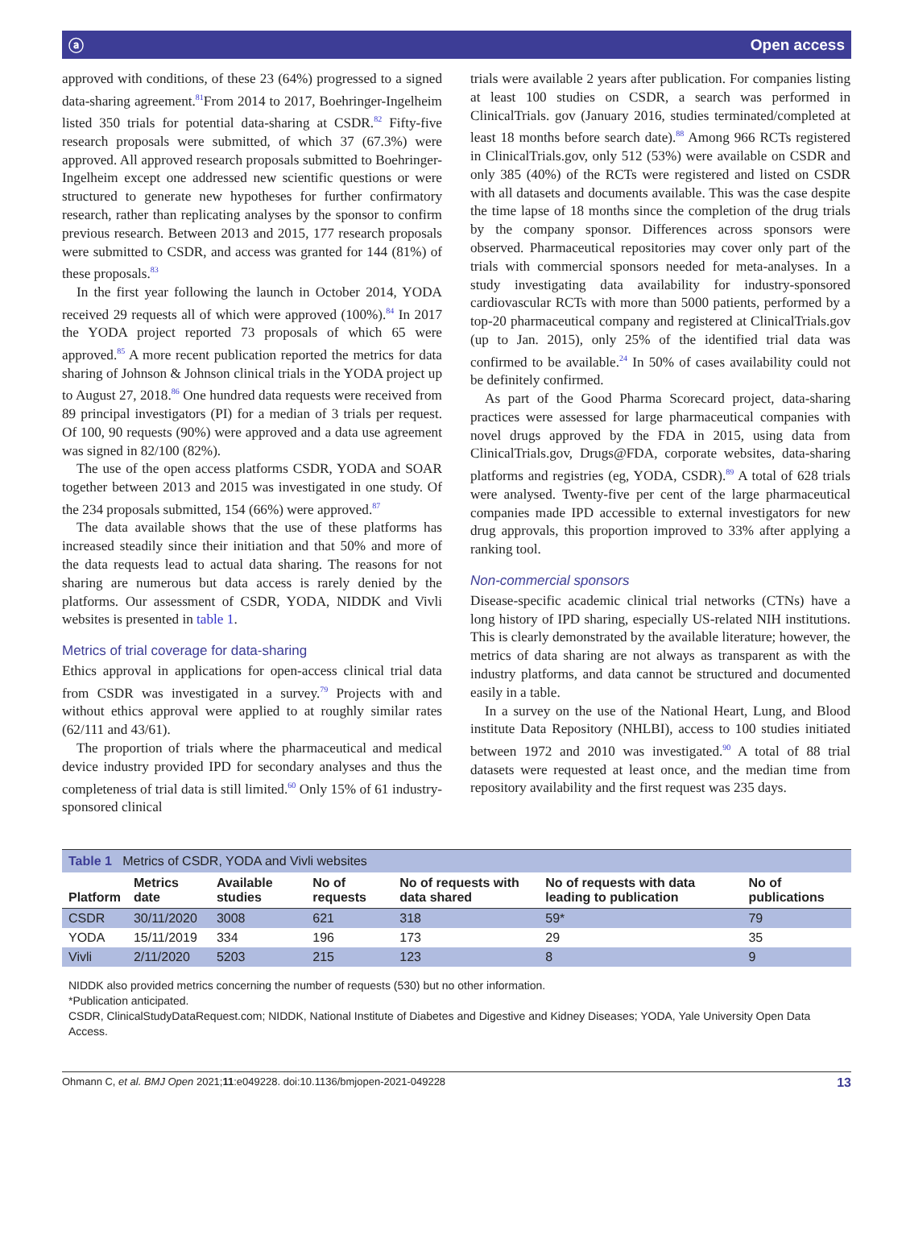ⓐ Open access
approved with conditions, of these 23 (64%) progressed to a signed data-sharing agreement.<sup>81</sup>From 2014 to 2017, Boehringer-Ingelheim listed 350 trials for potential data-sharing at CSDR.<sup>82</sup> Fifty-five research proposals were submitted, of which 37 (67.3%) were approved. All approved research proposals submitted to Boehringer-Ingelheim except one addressed new scientific questions or were structured to generate new hypotheses for further confirmatory research, rather than replicating analyses by the sponsor to confirm previous research. Between 2013 and 2015, 177 research proposals were submitted to CSDR, and access was granted for 144 (81%) of these proposals.<sup>83</sup>
In the first year following the launch in October 2014, YODA received 29 requests all of which were approved (100%).<sup>84</sup> In 2017 the YODA project reported 73 proposals of which 65 were approved.<sup>85</sup> A more recent publication reported the metrics for data sharing of Johnson & Johnson clinical trials in the YODA project up to August 27, 2018.<sup>86</sup> One hundred data requests were received from 89 principal investigators (PI) for a median of 3 trials per request. Of 100, 90 requests (90%) were approved and a data use agreement was signed in 82/100 (82%).
The use of the open access platforms CSDR, YODA and SOAR together between 2013 and 2015 was investigated in one study. Of the 234 proposals submitted, 154 (66%) were approved.<sup>87</sup>
The data available shows that the use of these platforms has increased steadily since their initiation and that 50% and more of the data requests lead to actual data sharing. The reasons for not sharing are numerous but data access is rarely denied by the platforms. Our assessment of CSDR, YODA, NIDDK and Vivli websites is presented in table 1.
Metrics of trial coverage for data-sharing
Ethics approval in applications for open-access clinical trial data from CSDR was investigated in a survey.<sup>79</sup> Projects with and without ethics approval were applied to at roughly similar rates (62/111 and 43/61).
The proportion of trials where the pharmaceutical and medical device industry provided IPD for secondary analyses and thus the completeness of trial data is still limited.<sup>60</sup> Only 15% of 61 industry-sponsored clinical
trials were available 2 years after publication. For companies listing at least 100 studies on CSDR, a search was performed in ClinicalTrials. gov (January 2016, studies terminated/completed at least 18 months before search date).<sup>88</sup> Among 966 RCTs registered in ClinicalTrials.gov, only 512 (53%) were available on CSDR and only 385 (40%) of the RCTs were registered and listed on CSDR with all datasets and documents available. This was the case despite the time lapse of 18 months since the completion of the drug trials by the company sponsor. Differences across sponsors were observed. Pharmaceutical repositories may cover only part of the trials with commercial sponsors needed for meta-analyses. In a study investigating data availability for industry-sponsored cardiovascular RCTs with more than 5000 patients, performed by a top-20 pharmaceutical company and registered at ClinicalTrials.gov (up to Jan. 2015), only 25% of the identified trial data was confirmed to be available.<sup>24</sup> In 50% of cases availability could not be definitely confirmed.
As part of the Good Pharma Scorecard project, data-sharing practices were assessed for large pharmaceutical companies with novel drugs approved by the FDA in 2015, using data from ClinicalTrials.gov, Drugs@FDA, corporate websites, data-sharing platforms and registries (eg, YODA, CSDR).<sup>89</sup> A total of 628 trials were analysed. Twenty-five per cent of the large pharmaceutical companies made IPD accessible to external investigators for new drug approvals, this proportion improved to 33% after applying a ranking tool.
Non-commercial sponsors
Disease-specific academic clinical trial networks (CTNs) have a long history of IPD sharing, especially US-related NIH institutions. This is clearly demonstrated by the available literature; however, the metrics of data sharing are not always as transparent as with the industry platforms, and data cannot be structured and documented easily in a table.
In a survey on the use of the National Heart, Lung, and Blood institute Data Repository (NHLBI), access to 100 studies initiated between 1972 and 2010 was investigated.<sup>90</sup> A total of 88 trial datasets were requested at least once, and the median time from repository availability and the first request was 235 days.
Table 1 Metrics of CSDR, YODA and Vivli websites
| Platform | Metrics date | Available studies | No of requests | No of requests with data shared | No of requests with data leading to publication | No of publications |
| --- | --- | --- | --- | --- | --- | --- |
| CSDR | 30/11/2020 | 3008 | 621 | 318 | 59* | 79 |
| YODA | 15/11/2019 | 334 | 196 | 173 | 29 | 35 |
| Vivli | 2/11/2020 | 5203 | 215 | 123 | 8 | 9 |
NIDDK also provided metrics concerning the number of requests (530) but no other information.
*Publication anticipated.
CSDR, ClinicalStudyDataRequest.com; NIDDK, National Institute of Diabetes and Digestive and Kidney Diseases; YODA, Yale University Open Data Access.
Ohmann C, et al. BMJ Open 2021;11:e049228. doi:10.1136/bmjopen-2021-049228 13